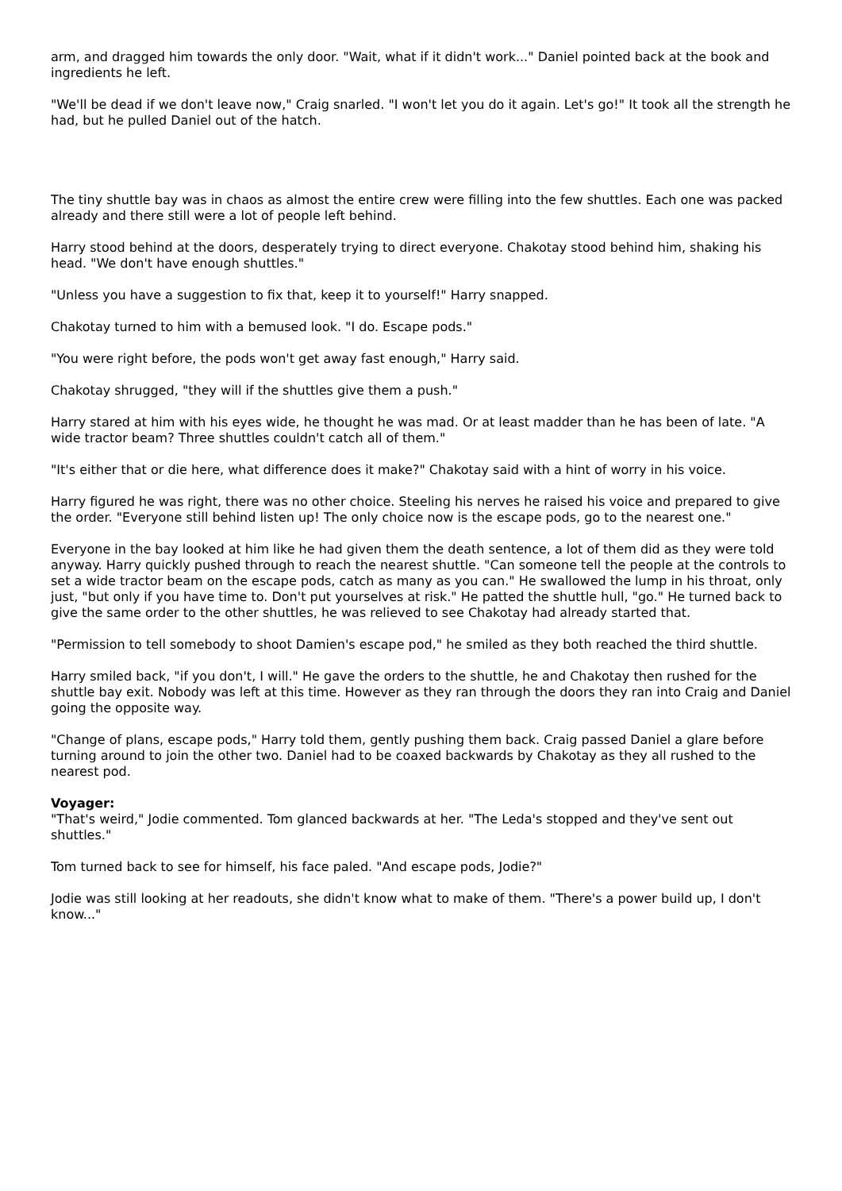arm, and dragged him towards the only door. "Wait, what if it didn't work..." Daniel pointed back at the book and ingredients he left.
"We'll be dead if we don't leave now," Craig snarled. "I won't let you do it again. Let's go!" It took all the strength he had, but he pulled Daniel out of the hatch.
The tiny shuttle bay was in chaos as almost the entire crew were filling into the few shuttles. Each one was packed already and there still were a lot of people left behind.
Harry stood behind at the doors, desperately trying to direct everyone. Chakotay stood behind him, shaking his head. "We don't have enough shuttles."
"Unless you have a suggestion to fix that, keep it to yourself!" Harry snapped.
Chakotay turned to him with a bemused look. "I do. Escape pods."
"You were right before, the pods won't get away fast enough," Harry said.
Chakotay shrugged, "they will if the shuttles give them a push."
Harry stared at him with his eyes wide, he thought he was mad. Or at least madder than he has been of late. "A wide tractor beam? Three shuttles couldn't catch all of them."
"It's either that or die here, what difference does it make?" Chakotay said with a hint of worry in his voice.
Harry figured he was right, there was no other choice. Steeling his nerves he raised his voice and prepared to give the order. "Everyone still behind listen up! The only choice now is the escape pods, go to the nearest one."
Everyone in the bay looked at him like he had given them the death sentence, a lot of them did as they were told anyway. Harry quickly pushed through to reach the nearest shuttle. "Can someone tell the people at the controls to set a wide tractor beam on the escape pods, catch as many as you can." He swallowed the lump in his throat, only just, "but only if you have time to. Don't put yourselves at risk." He patted the shuttle hull, "go." He turned back to give the same order to the other shuttles, he was relieved to see Chakotay had already started that.
"Permission to tell somebody to shoot Damien's escape pod," he smiled as they both reached the third shuttle.
Harry smiled back, "if you don't, I will." He gave the orders to the shuttle, he and Chakotay then rushed for the shuttle bay exit. Nobody was left at this time. However as they ran through the doors they ran into Craig and Daniel going the opposite way.
"Change of plans, escape pods," Harry told them, gently pushing them back. Craig passed Daniel a glare before turning around to join the other two. Daniel had to be coaxed backwards by Chakotay as they all rushed to the nearest pod.
Voyager:
"That's weird," Jodie commented. Tom glanced backwards at her. "The Leda's stopped and they've sent out shuttles."
Tom turned back to see for himself, his face paled. "And escape pods, Jodie?"
Jodie was still looking at her readouts, she didn't know what to make of them. "There's a power build up, I don't know..."